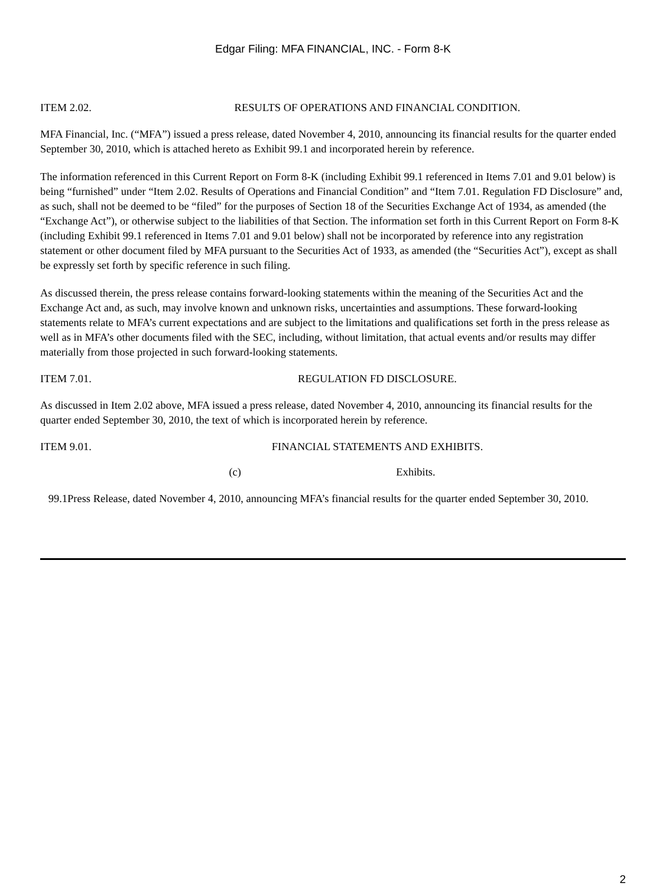Edgar Filing: MFA FINANCIAL, INC. - Form 8-K
ITEM 2.02. RESULTS OF OPERATIONS AND FINANCIAL CONDITION.
MFA Financial, Inc. (“MFA”) issued a press release, dated November 4, 2010, announcing its financial results for the quarter ended September 30, 2010, which is attached hereto as Exhibit 99.1 and incorporated herein by reference.
The information referenced in this Current Report on Form 8-K (including Exhibit 99.1 referenced in Items 7.01 and 9.01 below) is being “furnished” under “Item 2.02. Results of Operations and Financial Condition” and “Item 7.01. Regulation FD Disclosure” and, as such, shall not be deemed to be “filed” for the purposes of Section 18 of the Securities Exchange Act of 1934, as amended (the “Exchange Act”), or otherwise subject to the liabilities of that Section. The information set forth in this Current Report on Form 8-K (including Exhibit 99.1 referenced in Items 7.01 and 9.01 below) shall not be incorporated by reference into any registration statement or other document filed by MFA pursuant to the Securities Act of 1933, as amended (the “Securities Act”), except as shall be expressly set forth by specific reference in such filing.
As discussed therein, the press release contains forward-looking statements within the meaning of the Securities Act and the Exchange Act and, as such, may involve known and unknown risks, uncertainties and assumptions. These forward-looking statements relate to MFA’s current expectations and are subject to the limitations and qualifications set forth in the press release as well as in MFA’s other documents filed with the SEC, including, without limitation, that actual events and/or results may differ materially from those projected in such forward-looking statements.
ITEM 7.01. REGULATION FD DISCLOSURE.
As discussed in Item 2.02 above, MFA issued a press release, dated November 4, 2010, announcing its financial results for the quarter ended September 30, 2010, the text of which is incorporated herein by reference.
ITEM 9.01. FINANCIAL STATEMENTS AND EXHIBITS.
(c) Exhibits.
99.1 Press Release, dated November 4, 2010, announcing MFA’s financial results for the quarter ended September 30, 2010.
2